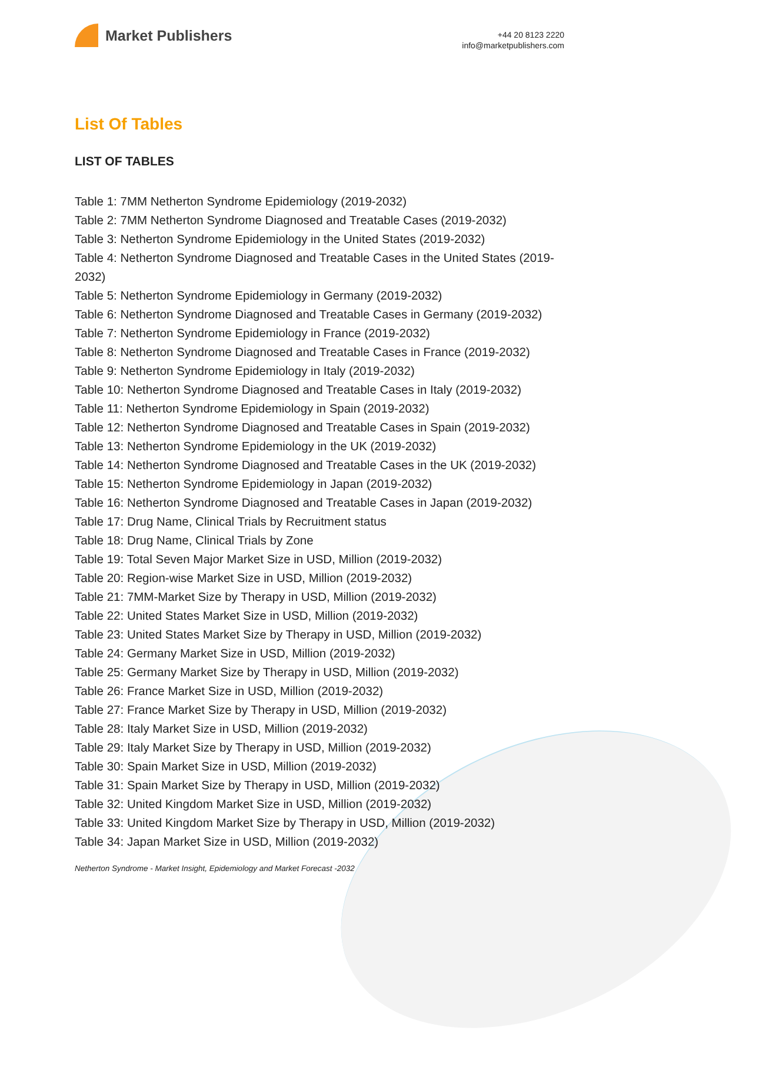Market Publishers
+44 20 8123 2220
info@marketpublishers.com
List Of Tables
LIST OF TABLES
Table 1: 7MM Netherton Syndrome Epidemiology (2019-2032)
Table 2: 7MM Netherton Syndrome Diagnosed and Treatable Cases (2019-2032)
Table 3: Netherton Syndrome Epidemiology in the United States (2019-2032)
Table 4: Netherton Syndrome Diagnosed and Treatable Cases in the United States (2019-2032)
Table 5: Netherton Syndrome Epidemiology in Germany (2019-2032)
Table 6: Netherton Syndrome Diagnosed and Treatable Cases in Germany (2019-2032)
Table 7: Netherton Syndrome Epidemiology in France (2019-2032)
Table 8: Netherton Syndrome Diagnosed and Treatable Cases in France (2019-2032)
Table 9: Netherton Syndrome Epidemiology in Italy (2019-2032)
Table 10: Netherton Syndrome Diagnosed and Treatable Cases in Italy (2019-2032)
Table 11: Netherton Syndrome Epidemiology in Spain (2019-2032)
Table 12: Netherton Syndrome Diagnosed and Treatable Cases in Spain (2019-2032)
Table 13: Netherton Syndrome Epidemiology in the UK (2019-2032)
Table 14: Netherton Syndrome Diagnosed and Treatable Cases in the UK (2019-2032)
Table 15: Netherton Syndrome Epidemiology in Japan (2019-2032)
Table 16: Netherton Syndrome Diagnosed and Treatable Cases in Japan (2019-2032)
Table 17: Drug Name, Clinical Trials by Recruitment status
Table 18: Drug Name, Clinical Trials by Zone
Table 19: Total Seven Major Market Size in USD, Million (2019-2032)
Table 20: Region-wise Market Size in USD, Million (2019-2032)
Table 21: 7MM-Market Size by Therapy in USD, Million (2019-2032)
Table 22: United States Market Size in USD, Million (2019-2032)
Table 23: United States Market Size by Therapy in USD, Million (2019-2032)
Table 24: Germany Market Size in USD, Million (2019-2032)
Table 25: Germany Market Size by Therapy in USD, Million (2019-2032)
Table 26: France Market Size in USD, Million (2019-2032)
Table 27: France Market Size by Therapy in USD, Million (2019-2032)
Table 28: Italy Market Size in USD, Million (2019-2032)
Table 29: Italy Market Size by Therapy in USD, Million (2019-2032)
Table 30: Spain Market Size in USD, Million (2019-2032)
Table 31: Spain Market Size by Therapy in USD, Million (2019-2032)
Table 32: United Kingdom Market Size in USD, Million (2019-2032)
Table 33: United Kingdom Market Size by Therapy in USD, Million (2019-2032)
Table 34: Japan Market Size in USD, Million (2019-2032)
Netherton Syndrome - Market Insight, Epidemiology and Market Forecast -2032